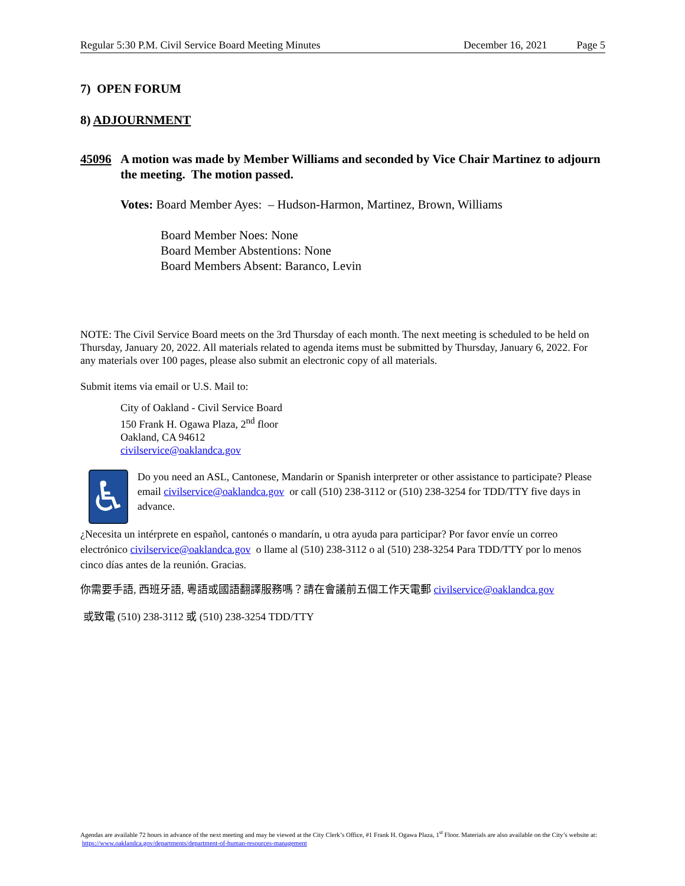Regular 5:30 P.M. Civil Service Board Meeting Minutes December 16, 2021 Page 5
7) OPEN FORUM
8) ADJOURNMENT
45096 A motion was made by Member Williams and seconded by Vice Chair Martinez to adjourn the meeting. The motion passed.
Votes: Board Member Ayes: – Hudson-Harmon, Martinez, Brown, Williams
Board Member Noes: None
Board Member Abstentions: None
Board Members Absent: Baranco, Levin
NOTE: The Civil Service Board meets on the 3rd Thursday of each month. The next meeting is scheduled to be held on Thursday, January 20, 2022. All materials related to agenda items must be submitted by Thursday, January 6, 2022. For any materials over 100 pages, please also submit an electronic copy of all materials.
Submit items via email or U.S. Mail to:
City of Oakland - Civil Service Board
150 Frank H. Ogawa Plaza, 2<sup>nd</sup> floor
Oakland, CA 94612
civilservice@oaklandca.gov
♿
Do you need an ASL, Cantonese, Mandarin or Spanish interpreter or other assistance to participate? Please email civilservice@oaklandca.gov or call (510) 238-3112 or (510) 238-3254 for TDD/TTY five days in advance.
¿Necesita un intérprete en español, cantonés o mandarín, u otra ayuda para participar? Por favor envíe un correo electrónico civilservice@oaklandca.gov o llame al (510) 238-3112 o al (510) 238-3254 Para TDD/TTY por lo menos cinco días antes de la reunión. Gracias.
你需要手語, 西班牙語, 粵語或國語翻譯服務嗎？請在會議前五個工作天電郵 civilservice@oaklandca.gov
或致電 (510) 238-3112 或 (510) 238-3254 TDD/TTY
Agendas are available 72 hours in advance of the next meeting and may be viewed at the City Clerk’s Office, #1 Frank H. Ogawa Plaza, 1<sup>st</sup> Floor. Materials are also available on the City’s website at: https://www.oaklandca.gov/departments/department-of-human-resources-management